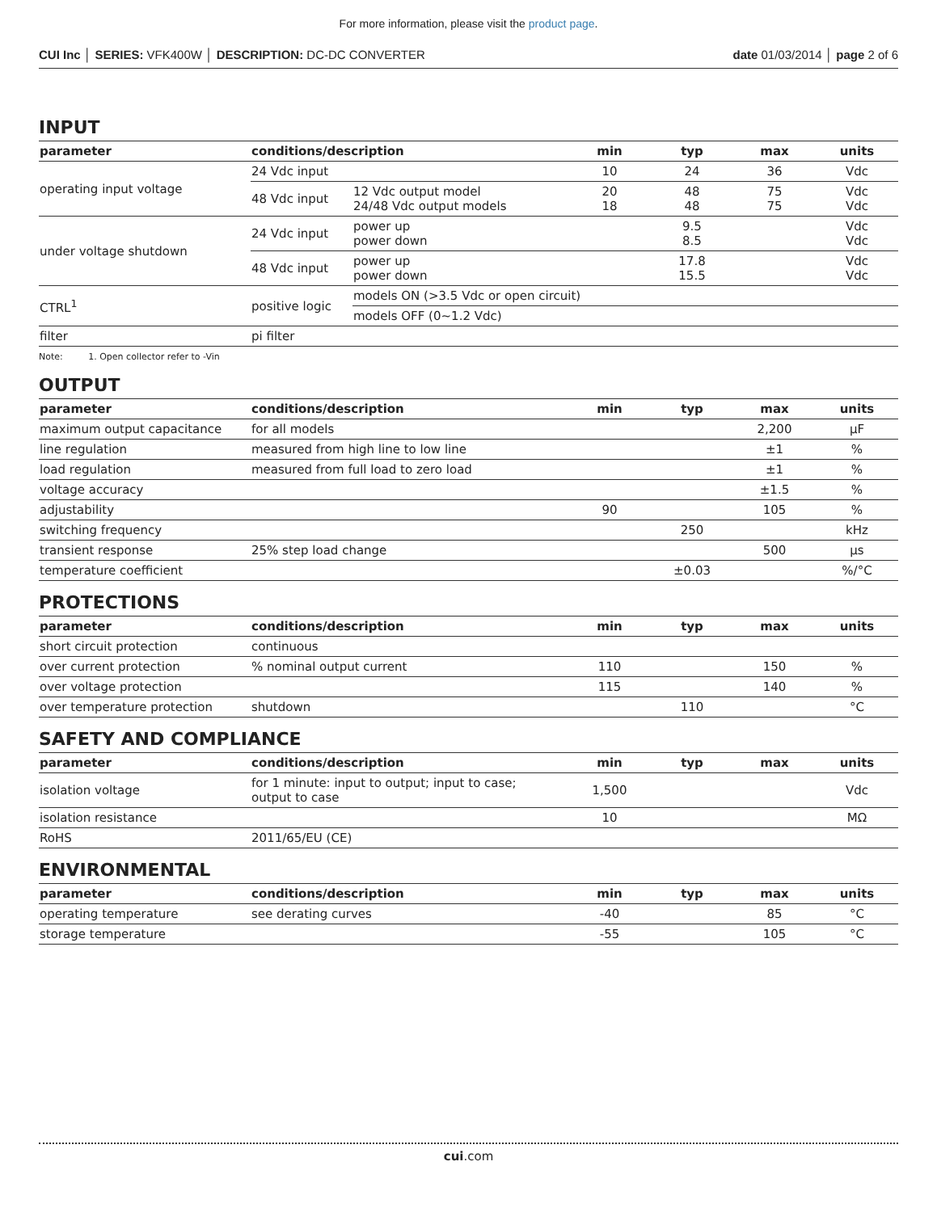For more information, please visit the product page.
CUI Inc │ SERIES: VFK400W │ DESCRIPTION: DC-DC CONVERTER
date 01/03/2014 │ page 2 of 6
INPUT
| parameter | conditions/description | | min | typ | max | units |
| --- | --- | --- | --- | --- | --- | --- |
| operating input voltage | 24 Vdc input | | 10 | 24 | 36 | Vdc |
| | 48 Vdc input | 12 Vdc output model 24/48 Vdc output models | 20 18 | 48 48 | 75 75 | Vdc Vdc |
| under voltage shutdown | 24 Vdc input | power up power down | | 9.5 8.5 | | Vdc Vdc |
| | 48 Vdc input | power up power down | | 17.8 15.5 | | Vdc Vdc |
| CTRL<sup>1</sup> | positive logic | models ON (>3.5 Vdc or open circuit) | | | | |
| | | models OFF (0~1.2 Vdc) | | | | |
| filter | pi filter | | | | | |
Note: 1. Open collector refer to -Vin
OUTPUT
| parameter | conditions/description | min | typ | max | units |
| --- | --- | --- | --- | --- | --- |
| maximum output capacitance | for all models | | | 2,200 | μF |
| line regulation | measured from high line to low line | | | ±1 | % |
| load regulation | measured from full load to zero load | | | ±1 | % |
| voltage accuracy | | | | ±1.5 | % |
| adjustability | | 90 | | 105 | % |
| switching frequency | | | 250 | | kHz |
| transient response | 25% step load change | | | 500 | μs |
| temperature coefficient | | | ±0.03 | | %/°C |
PROTECTIONS
| parameter | conditions/description | min | typ | max | units |
| --- | --- | --- | --- | --- | --- |
| short circuit protection | continuous | | | | |
| over current protection | % nominal output current | 110 | | 150 | % |
| over voltage protection | | 115 | | 140 | % |
| over temperature protection | shutdown | | 110 | | °C |
SAFETY AND COMPLIANCE
| parameter | conditions/description | min | typ | max | units |
| --- | --- | --- | --- | --- | --- |
| isolation voltage | for 1 minute: input to output; input to case; output to case | 1,500 | | | Vdc |
| isolation resistance | | 10 | | | MΩ |
| RoHS | 2011/65/EU (CE) | | | | |
ENVIRONMENTAL
| parameter | conditions/description | min | typ | max | units |
| --- | --- | --- | --- | --- | --- |
| operating temperature | see derating curves | -40 | | 85 | °C |
| storage temperature | | -55 | | 105 | °C |
cui.com